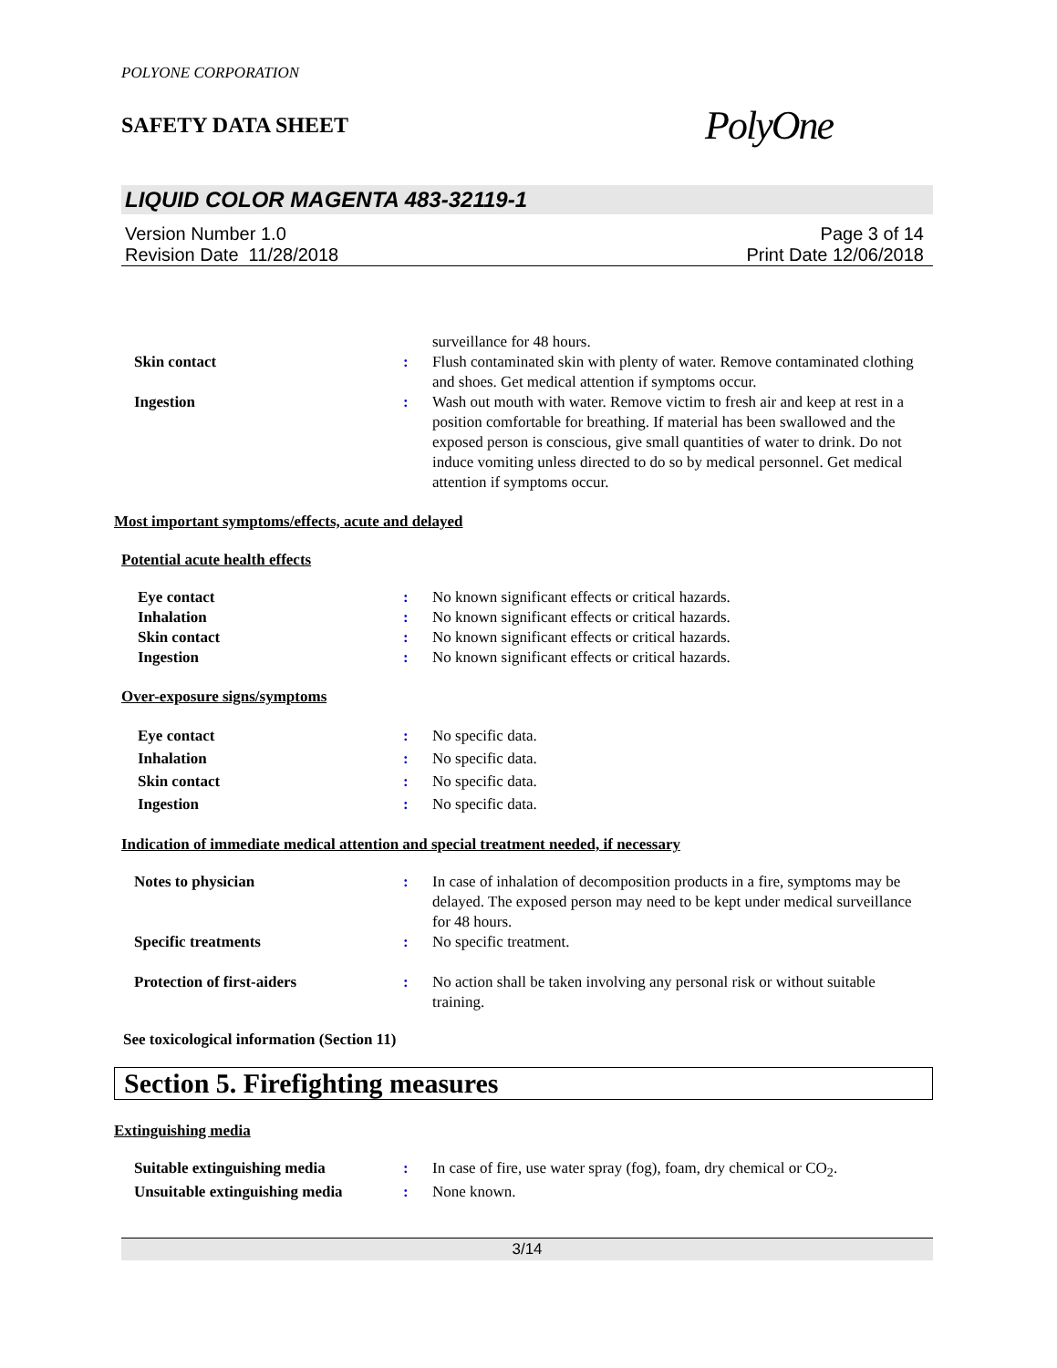POLYONE CORPORATION
SAFETY DATA SHEET PolyOne
LIQUID COLOR MAGENTA 483-32119-1
Version Number 1.0
Revision Date 11/28/2018
Page 3 of 14
Print Date 12/06/2018
surveillance for 48 hours.
Skin contact : Flush contaminated skin with plenty of water. Remove contaminated clothing and shoes. Get medical attention if symptoms occur.
Ingestion : Wash out mouth with water. Remove victim to fresh air and keep at rest in a position comfortable for breathing. If material has been swallowed and the exposed person is conscious, give small quantities of water to drink. Do not induce vomiting unless directed to do so by medical personnel. Get medical attention if symptoms occur.
Most important symptoms/effects, acute and delayed
Potential acute health effects
Eye contact : No known significant effects or critical hazards.
Inhalation : No known significant effects or critical hazards.
Skin contact : No known significant effects or critical hazards.
Ingestion : No known significant effects or critical hazards.
Over-exposure signs/symptoms
Eye contact : No specific data.
Inhalation : No specific data.
Skin contact : No specific data.
Ingestion : No specific data.
Indication of immediate medical attention and special treatment needed, if necessary
Notes to physician : In case of inhalation of decomposition products in a fire, symptoms may be delayed. The exposed person may need to be kept under medical surveillance for 48 hours.
Specific treatments : No specific treatment.
Protection of first-aiders : No action shall be taken involving any personal risk or without suitable training.
See toxicological information (Section 11)
Section 5. Firefighting measures
Extinguishing media
Suitable extinguishing media : In case of fire, use water spray (fog), foam, dry chemical or CO<sub>2</sub>.
Unsuitable extinguishing media
: None known.
3/14